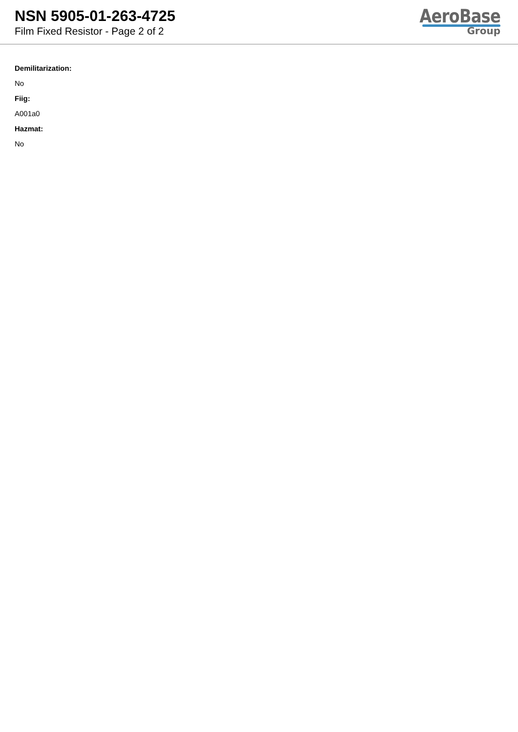NSN 5905-01-263-4725
Film Fixed Resistor - Page 2 of 2
AeroBase
Group
Demilitarization:
No
Fiig:
A001a0
Hazmat:
No